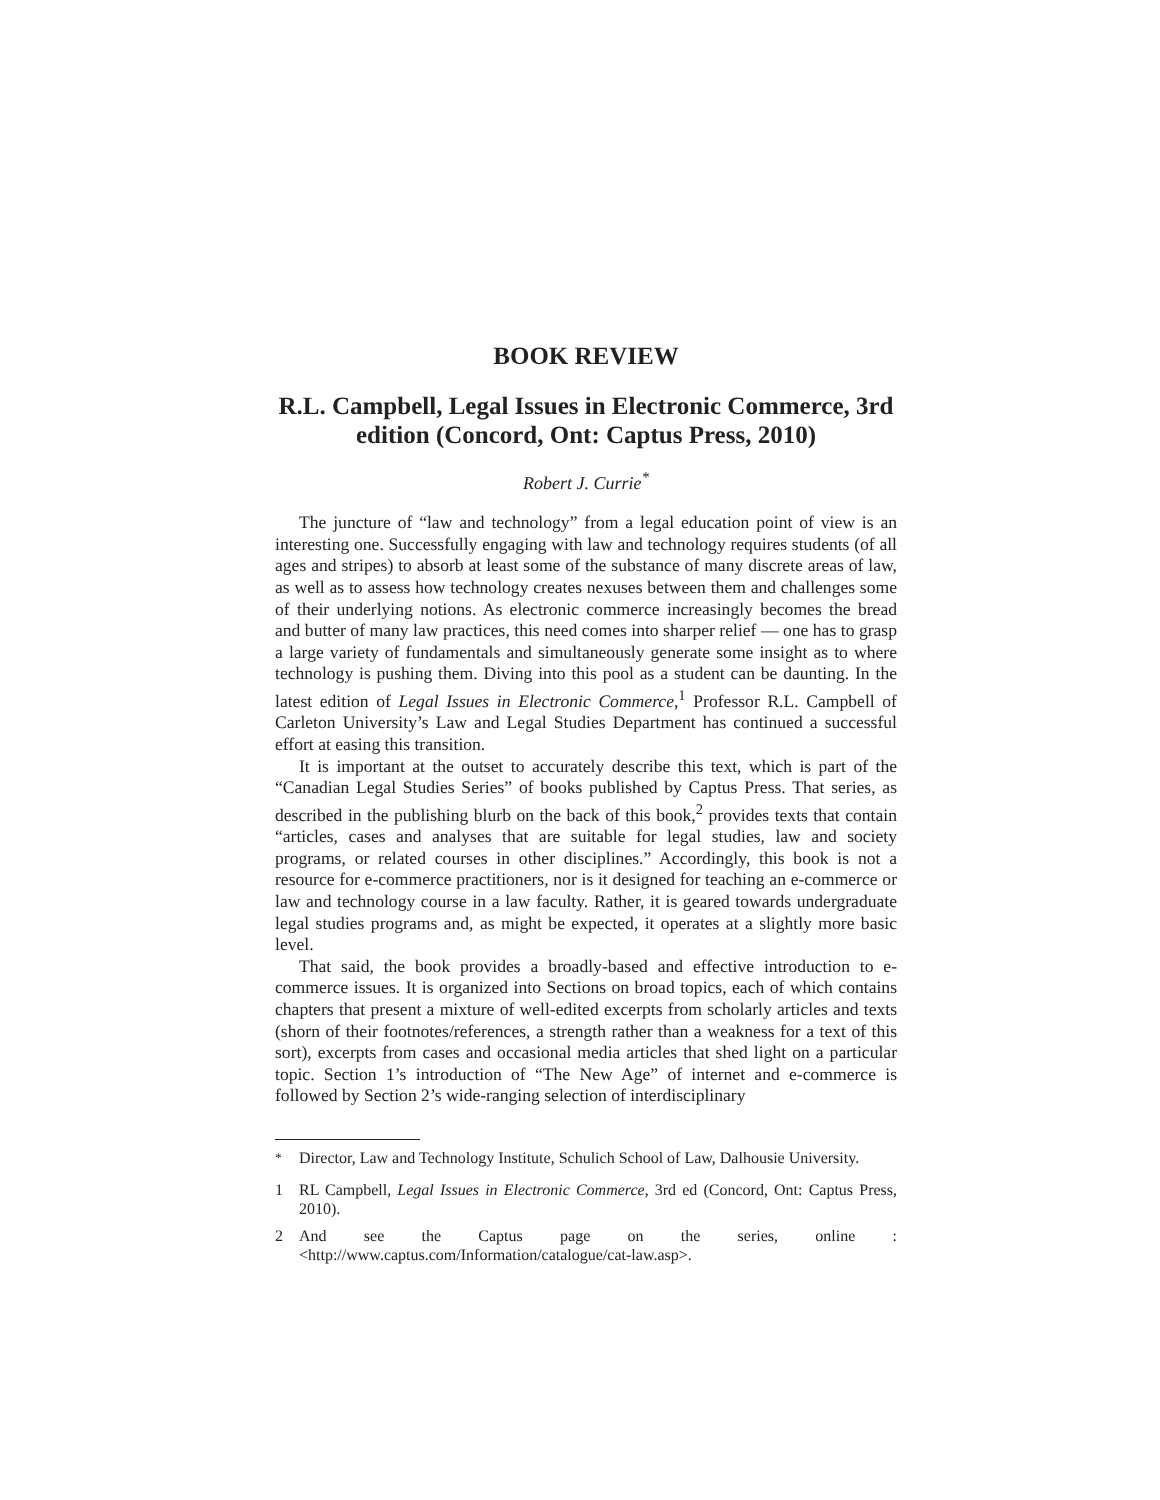BOOK REVIEW
R.L. Campbell, Legal Issues in Electronic Commerce, 3rd edition (Concord, Ont: Captus Press, 2010)
Robert J. Currie<sup>*</sup>
The juncture of “law and technology” from a legal education point of view is an interesting one. Successfully engaging with law and technology requires students (of all ages and stripes) to absorb at least some of the substance of many discrete areas of law, as well as to assess how technology creates nexuses between them and challenges some of their underlying notions. As electronic commerce increasingly becomes the bread and butter of many law practices, this need comes into sharper relief — one has to grasp a large variety of fundamentals and simultaneously generate some insight as to where technology is pushing them. Diving into this pool as a student can be daunting. In the latest edition of Legal Issues in Electronic Commerce,<sup>1</sup> Professor R.L. Campbell of Carleton University’s Law and Legal Studies Department has continued a successful effort at easing this transition.
It is important at the outset to accurately describe this text, which is part of the “Canadian Legal Studies Series” of books published by Captus Press. That series, as described in the publishing blurb on the back of this book,<sup>2</sup> provides texts that contain “articles, cases and analyses that are suitable for legal studies, law and society programs, or related courses in other disciplines.” Accordingly, this book is not a resource for e-commerce practitioners, nor is it designed for teaching an e-commerce or law and technology course in a law faculty. Rather, it is geared towards undergraduate legal studies programs and, as might be expected, it operates at a slightly more basic level.
That said, the book provides a broadly-based and effective introduction to e-commerce issues. It is organized into Sections on broad topics, each of which contains chapters that present a mixture of well-edited excerpts from scholarly articles and texts (shorn of their footnotes/references, a strength rather than a weakness for a text of this sort), excerpts from cases and occasional media articles that shed light on a particular topic. Section 1’s introduction of “The New Age” of internet and e-commerce is followed by Section 2’s wide-ranging selection of interdisciplinary
<sup>*</sup> Director, Law and Technology Institute, Schulich School of Law, Dalhousie University.
1 RL Campbell, Legal Issues in Electronic Commerce, 3rd ed (Concord, Ont: Captus Press, 2010).
2 And see the Captus page on the series, online : <http://www.captus.com/Information/catalogue/cat-law.asp>.